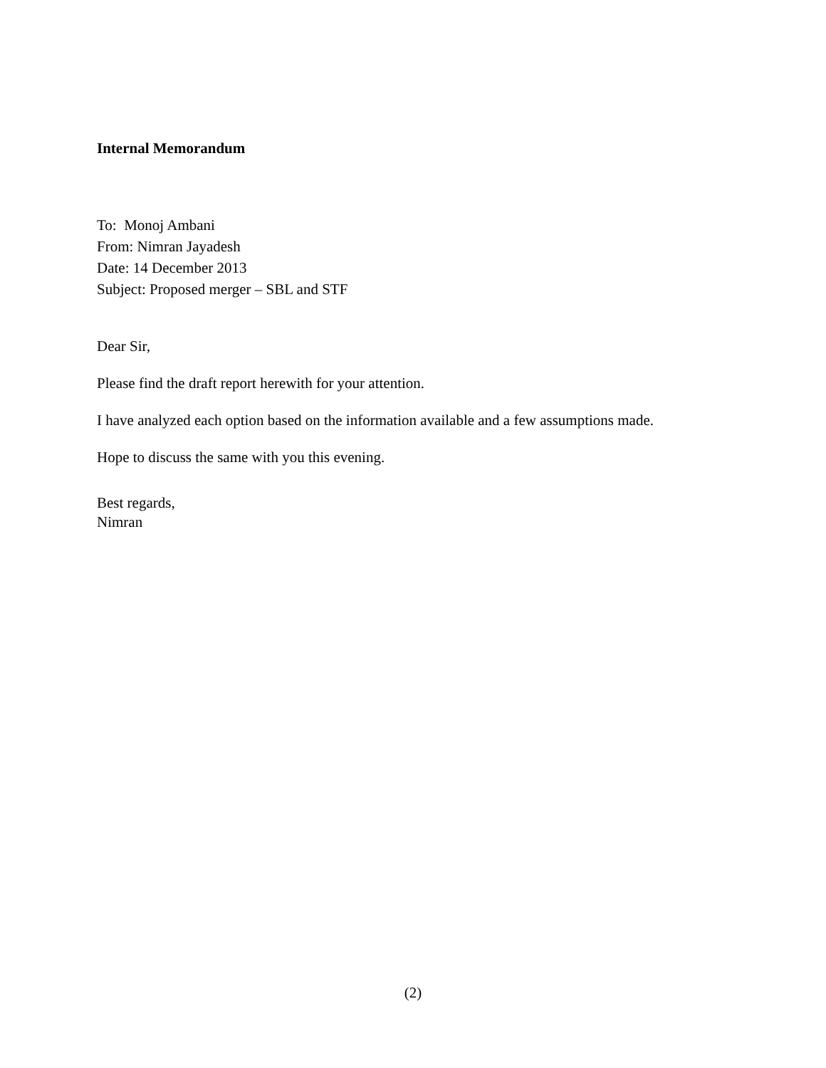Internal Memorandum
To: Monoj Ambani
From: Nimran Jayadesh
Date: 14 December 2013
Subject: Proposed merger – SBL and STF
Dear Sir,
Please find the draft report herewith for your attention.
I have analyzed each option based on the information available and a few assumptions made.
Hope to discuss the same with you this evening.
Best regards,
Nimran
(2)